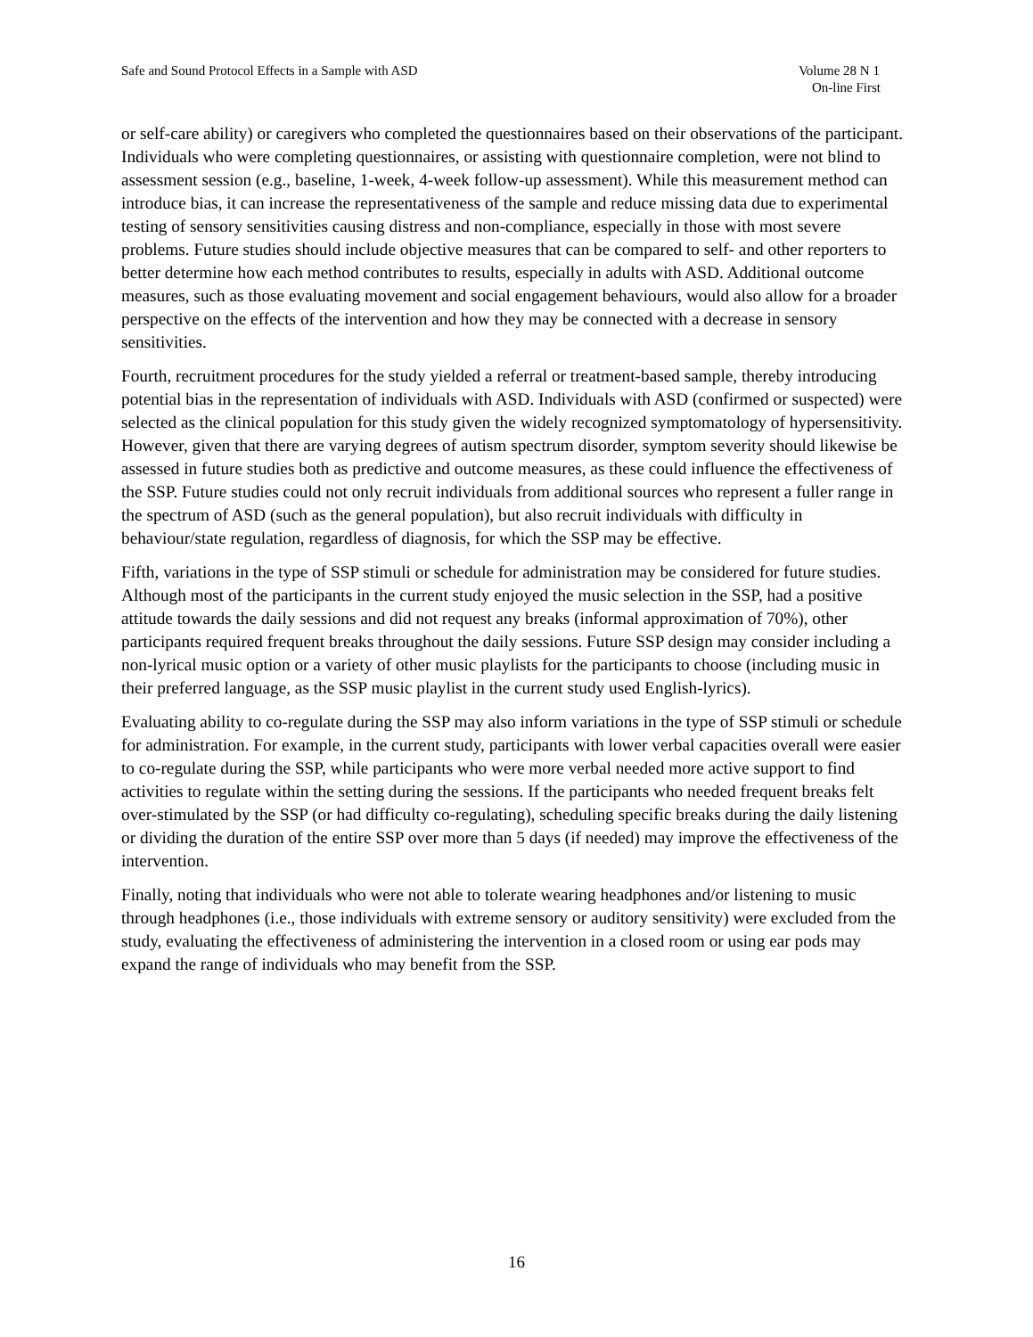Safe and Sound Protocol Effects in a Sample with ASD
Volume 28 N 1
On-line First
or self-care ability) or caregivers who completed the questionnaires based on their observations of the participant. Individuals who were completing questionnaires, or assisting with questionnaire completion, were not blind to assessment session (e.g., baseline, 1-week, 4-week follow-up assessment). While this measurement method can introduce bias, it can increase the representativeness of the sample and reduce missing data due to experimental testing of sensory sensitivities causing distress and non-compliance, especially in those with most severe problems. Future studies should include objective measures that can be compared to self- and other reporters to better determine how each method contributes to results, especially in adults with ASD. Additional outcome measures, such as those evaluating movement and social engagement behaviours, would also allow for a broader perspective on the effects of the intervention and how they may be connected with a decrease in sensory sensitivities.
Fourth, recruitment procedures for the study yielded a referral or treatment-based sample, thereby introducing potential bias in the representation of individuals with ASD. Individuals with ASD (confirmed or suspected) were selected as the clinical population for this study given the widely recognized symptomatology of hypersensitivity. However, given that there are varying degrees of autism spectrum disorder, symptom severity should likewise be assessed in future studies both as predictive and outcome measures, as these could influence the effectiveness of the SSP. Future studies could not only recruit individuals from additional sources who represent a fuller range in the spectrum of ASD (such as the general population), but also recruit individuals with difficulty in behaviour/state regulation, regardless of diagnosis, for which the SSP may be effective.
Fifth, variations in the type of SSP stimuli or schedule for administration may be considered for future studies. Although most of the participants in the current study enjoyed the music selection in the SSP, had a positive attitude towards the daily sessions and did not request any breaks (informal approximation of 70%), other participants required frequent breaks throughout the daily sessions. Future SSP design may consider including a non-lyrical music option or a variety of other music playlists for the participants to choose (including music in their preferred language, as the SSP music playlist in the current study used English-lyrics).
Evaluating ability to co-regulate during the SSP may also inform variations in the type of SSP stimuli or schedule for administration. For example, in the current study, participants with lower verbal capacities overall were easier to co-regulate during the SSP, while participants who were more verbal needed more active support to find activities to regulate within the setting during the sessions. If the participants who needed frequent breaks felt over-stimulated by the SSP (or had difficulty co-regulating), scheduling specific breaks during the daily listening or dividing the duration of the entire SSP over more than 5 days (if needed) may improve the effectiveness of the intervention.
Finally, noting that individuals who were not able to tolerate wearing headphones and/or listening to music through headphones (i.e., those individuals with extreme sensory or auditory sensitivity) were excluded from the study, evaluating the effectiveness of administering the intervention in a closed room or using ear pods may expand the range of individuals who may benefit from the SSP.
16